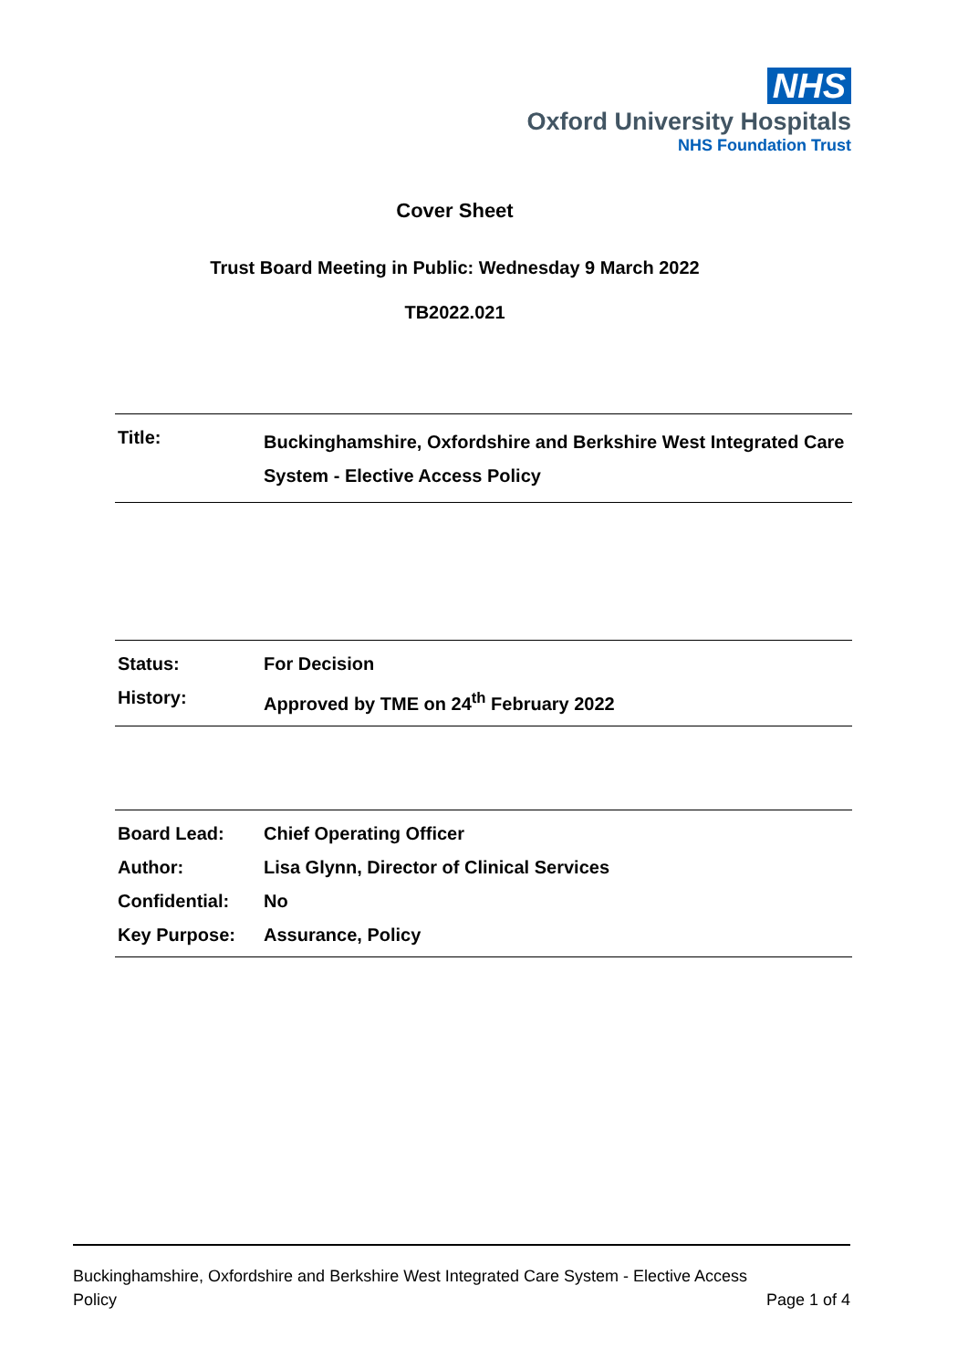NHS
Oxford University Hospitals
NHS Foundation Trust
Cover Sheet
Trust Board Meeting in Public: Wednesday 9 March 2022
TB2022.021
| Title: | Buckinghamshire, Oxfordshire and Berkshire West Integrated Care System - Elective Access Policy |
| Status: | For Decision |
| History: | Approved by TME on 24<sup>th</sup> February 2022 |
| Board Lead: | Chief Operating Officer |
| Author: | Lisa Glynn, Director of Clinical Services |
| Confidential: | No |
| Key Purpose: | Assurance, Policy |
Buckinghamshire, Oxfordshire and Berkshire West Integrated Care System - Elective Access
Policy Page 1 of 4